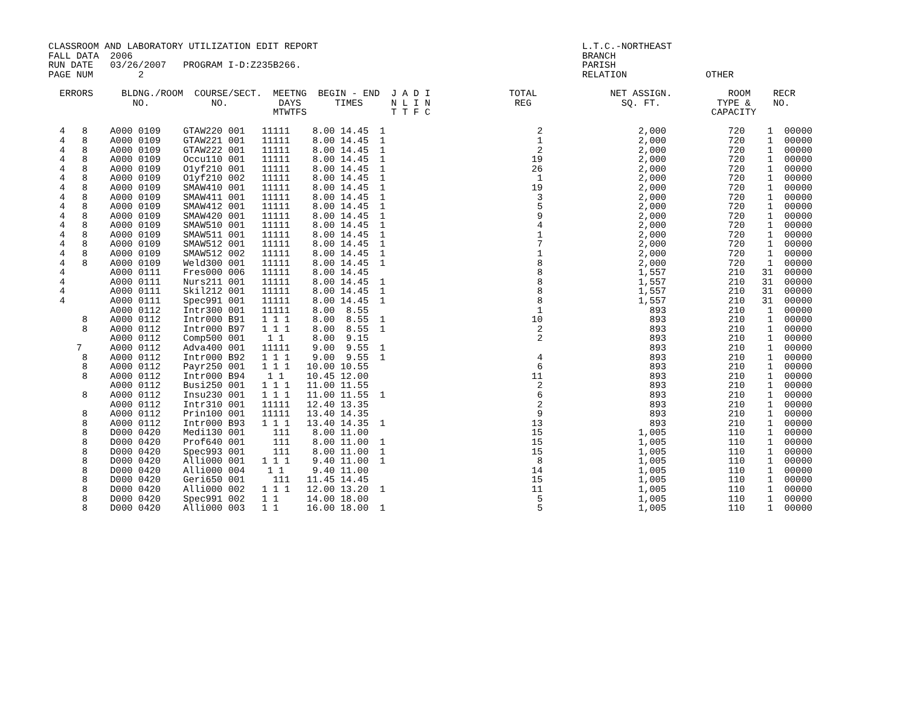CLASSROOM AND LABORATORY UTILIZATION EDIT REPORT                                               L.T.C.-NORTHEAST
FALL DATA  2006                                                                                BRANCH
RUN DATE   03/26/2007   PROGRAM I-D:Z235B266.                                                  PARISH
PAGE NUM        2                                                                              RELATION              OTHER

  ERRORS     BLDNG./ROOM  COURSE/SECT.  MEETNG  BEGIN - END  J A D I              TOTAL             NET ASSIGN.          ROOM    RECR
               NO.           NO.         DAYS      TIMES     N L I N               REG                SQ. FT.          TYPE &    NO.
                                        MTWTFS               T T F C                                                  CAPACITY

  4   8    A000 0109    GTAW220 001   11111    8.00 14.45  1                           2                 2,000           720    1  00000
  4   8    A000 0109    GTAW221 001   11111    8.00 14.45  1                           1                 2,000           720    1  00000
  4   8    A000 0109    GTAW222 001   11111    8.00 14.45  1                           2                 2,000           720    1  00000
  4   8    A000 0109    Occu110 001   11111    8.00 14.45  1                          19                 2,000           720    1  00000
  4   8    A000 0109    O1yf210 001   11111    8.00 14.45  1                          26                 2,000           720    1  00000
  4   8    A000 0109    O1yf210 002   11111    8.00 14.45  1                           1                 2,000           720    1  00000
  4   8    A000 0109    SMAW410 001   11111    8.00 14.45  1                          19                 2,000           720    1  00000
  4   8    A000 0109    SMAW411 001   11111    8.00 14.45  1                           3                 2,000           720    1  00000
  4   8    A000 0109    SMAW412 001   11111    8.00 14.45  1                           5                 2,000           720    1  00000
  4   8    A000 0109    SMAW420 001   11111    8.00 14.45  1                           9                 2,000           720    1  00000
  4   8    A000 0109    SMAW510 001   11111    8.00 14.45  1                           4                 2,000           720    1  00000
  4   8    A000 0109    SMAW511 001   11111    8.00 14.45  1                           1                 2,000           720    1  00000
  4   8    A000 0109    SMAW512 001   11111    8.00 14.45  1                           7                 2,000           720    1  00000
  4   8    A000 0109    SMAW512 002   11111    8.00 14.45  1                           1                 2,000           720    1  00000
  4   8    A000 0109    Weld300 001   11111    8.00 14.45  1                           8                 2,000           720    1  00000
  4        A000 0111    Fres000 006   11111    8.00 14.45                              8                 1,557           210   31  00000
  4        A000 0111    Nurs211 001   11111    8.00 14.45  1                           8                 1,557           210   31  00000
  4        A000 0111    Skil212 001   11111    8.00 14.45  1                           8                 1,557           210   31  00000
  4        A000 0111    Spec991 001   11111    8.00 14.45  1                           8                 1,557           210   31  00000
           A000 0112    Intr300 001   11111    8.00  8.55                              1                   893           210    1  00000
      8    A000 0112    Intr000 B91   1 1 1    8.00  8.55  1                          10                   893           210    1  00000
      8    A000 0112    Intr000 B97   1 1 1    8.00  8.55  1                           2                   893           210    1  00000
           A000 0112    Comp500 001    1 1     8.00  9.15                              2                   893           210    1  00000
     7     A000 0112    Adva400 001   11111    9.00  9.55  1                                               893           210    1  00000
      8    A000 0112    Intr000 B92   1 1 1    9.00  9.55  1                           4                   893           210    1  00000
      8    A000 0112    Payr250 001   1 1 1   10.00 10.55                              6                   893           210    1  00000
      8    A000 0112    Intr000 B94    1 1    10.45 12.00                             11                   893           210    1  00000
           A000 0112    Busi250 001   1 1 1   11.00 11.55                              2                   893           210    1  00000
      8    A000 0112    Insu230 001   1 1 1   11.00 11.55  1                           6                   893           210    1  00000
           A000 0112    Intr310 001   11111   12.40 13.35                              2                   893           210    1  00000
      8    A000 0112    Prin100 001   11111   13.40 14.35                              9                   893           210    1  00000
      8    A000 0112    Intr000 B93   1 1 1   13.40 14.35  1                          13                   893           210    1  00000
      8    D000 0420    Medi130 001     111    8.00 11.00                             15                 1,005           110    1  00000
      8    D000 0420    Prof640 001     111    8.00 11.00  1                          15                 1,005           110    1  00000
      8    D000 0420    Spec993 001     111    8.00 11.00  1                          15                 1,005           110    1  00000
      8    D000 0420    Alli000 001   1 1 1    9.40 11.00  1                           8                 1,005           110    1  00000
      8    D000 0420    Alli000 004    1 1     9.40 11.00                             14                 1,005           110    1  00000
      8    D000 0420    Geri650 001     111   11.45 14.45                             15                 1,005           110    1  00000
      8    D000 0420    Alli000 002   1 1 1   12.00 13.20  1                          11                 1,005           110    1  00000
      8    D000 0420    Spec991 002   1 1     14.00 18.00                              5                 1,005           110    1  00000
      8    D000 0420    Alli000 003   1 1     16.00 18.00  1                           5                 1,005           110    1  00000